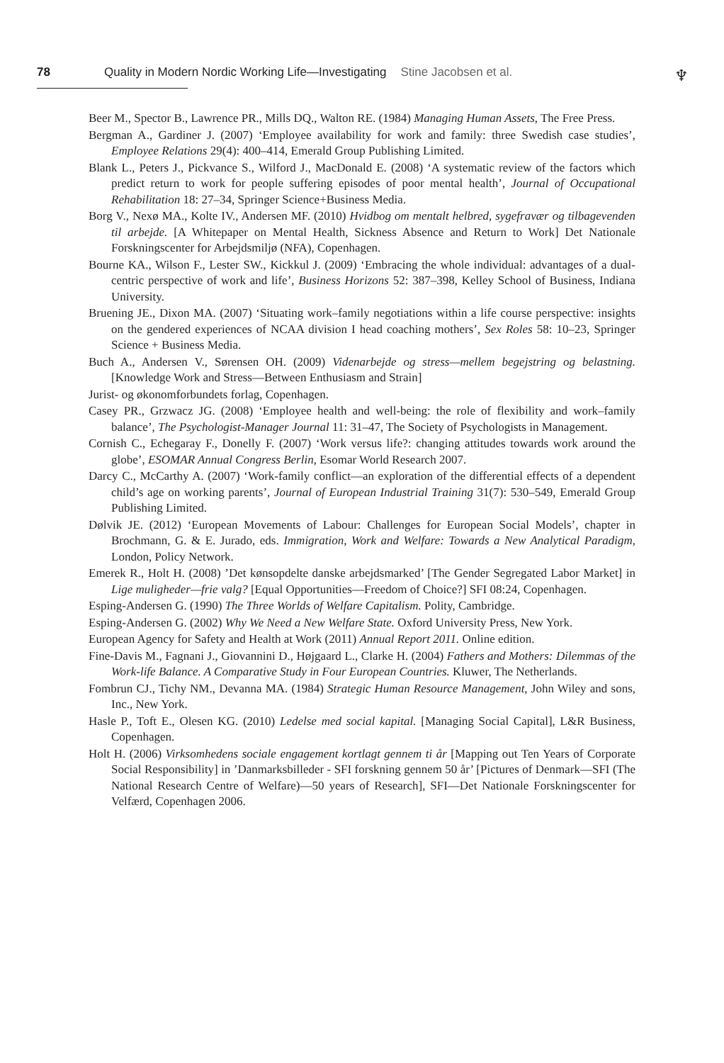78 Quality in Modern Nordic Working Life—Investigating Stine Jacobsen et al.
♆
Beer M., Spector B., Lawrence PR., Mills DQ., Walton RE. (1984) Managing Human Assets, The Free Press.
Bergman A., Gardiner J. (2007) ‘Employee availability for work and family: three Swedish case studies’, Employee Relations 29(4): 400–414, Emerald Group Publishing Limited.
Blank L., Peters J., Pickvance S., Wilford J., MacDonald E. (2008) ‘A systematic review of the factors which predict return to work for people suffering episodes of poor mental health’, Journal of Occupational Rehabilitation 18: 27–34, Springer Science+Business Media.
Borg V., Nexø MA., Kolte IV., Andersen MF. (2010) Hvidbog om mentalt helbred, sygefravær og tilbagevenden til arbejde. [A Whitepaper on Mental Health, Sickness Absence and Return to Work] Det Nationale Forskningscenter for Arbejdsmiljø (NFA), Copenhagen.
Bourne KA., Wilson F., Lester SW., Kickkul J. (2009) ‘Embracing the whole individual: advantages of a dual-centric perspective of work and life’, Business Horizons 52: 387–398, Kelley School of Business, Indiana University.
Bruening JE., Dixon MA. (2007) ‘Situating work–family negotiations within a life course perspective: insights on the gendered experiences of NCAA division I head coaching mothers’, Sex Roles 58: 10–23, Springer Science + Business Media.
Buch A., Andersen V., Sørensen OH. (2009) Videnarbejde og stress—mellem begejstring og belastning. [Knowledge Work and Stress—Between Enthusiasm and Strain]
Jurist- og økonomforbundets forlag, Copenhagen.
Casey PR., Grzwacz JG. (2008) ‘Employee health and well-being: the role of flexibility and work–family balance’, The Psychologist-Manager Journal 11: 31–47, The Society of Psychologists in Management.
Cornish C., Echegaray F., Donelly F. (2007) ‘Work versus life?: changing attitudes towards work around the globe’, ESOMAR Annual Congress Berlin, Esomar World Research 2007.
Darcy C., McCarthy A. (2007) ‘Work-family conflict—an exploration of the differential effects of a dependent child’s age on working parents’, Journal of European Industrial Training 31(7): 530–549, Emerald Group Publishing Limited.
Dølvik JE. (2012) ‘European Movements of Labour: Challenges for European Social Models’, chapter in Brochmann, G. & E. Jurado, eds. Immigration, Work and Welfare: Towards a New Analytical Paradigm, London, Policy Network.
Emerek R., Holt H. (2008) ’Det kønsopdelte danske arbejdsmarked’ [The Gender Segregated Labor Market] in Lige muligheder—frie valg? [Equal Opportunities—Freedom of Choice?] SFI 08:24, Copenhagen.
Esping-Andersen G. (1990) The Three Worlds of Welfare Capitalism. Polity, Cambridge.
Esping-Andersen G. (2002) Why We Need a New Welfare State. Oxford University Press, New York.
European Agency for Safety and Health at Work (2011) Annual Report 2011. Online edition.
Fine-Davis M., Fagnani J., Giovannini D., Højgaard L., Clarke H. (2004) Fathers and Mothers: Dilemmas of the Work-life Balance. A Comparative Study in Four European Countries. Kluwer, The Netherlands.
Fombrun CJ., Tichy NM., Devanna MA. (1984) Strategic Human Resource Management, John Wiley and sons, Inc., New York.
Hasle P., Toft E., Olesen KG. (2010) Ledelse med social kapital. [Managing Social Capital], L&R Business, Copenhagen.
Holt H. (2006) Virksomhedens sociale engagement kortlagt gennem ti år [Mapping out Ten Years of Corporate Social Responsibility] in ’Danmarksbilleder - SFI forskning gennem 50 år’ [Pictures of Denmark—SFI (The National Research Centre of Welfare)—50 years of Research], SFI—Det Nationale Forskningscenter for Velfærd, Copenhagen 2006.